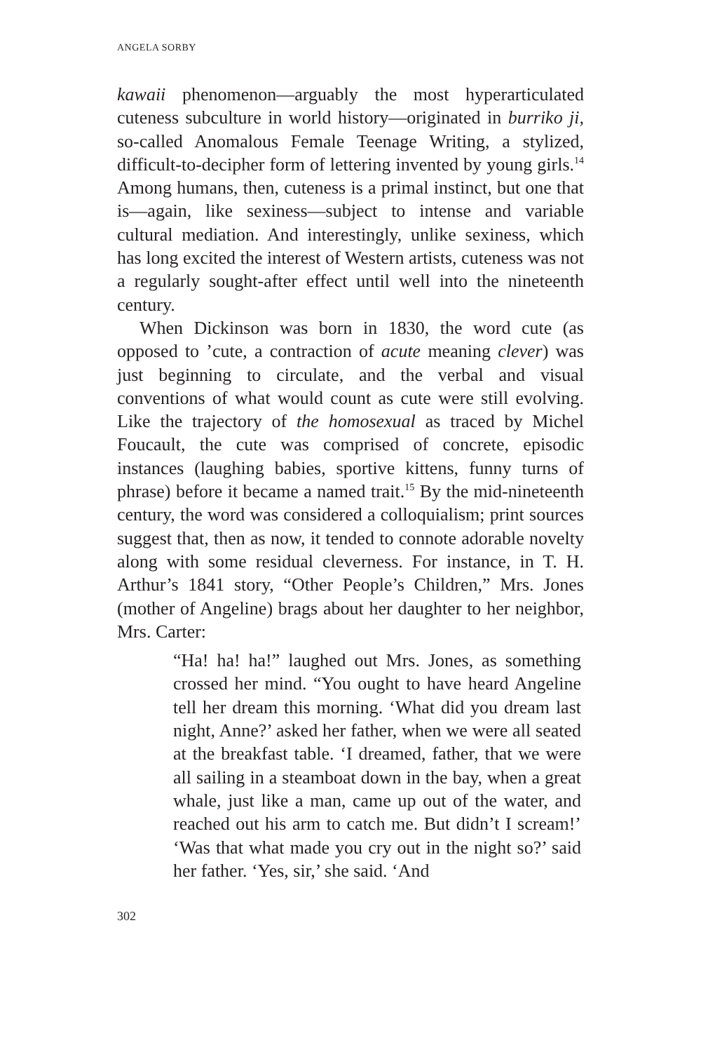ANGELA SORBY
kawaii phenomenon—arguably the most hyperarticulated cuteness subculture in world history—originated in burriko ji, so-called Anomalous Female Teenage Writing, a stylized, difficult-to-decipher form of lettering invented by young girls.<sup>14</sup> Among humans, then, cuteness is a primal instinct, but one that is—again, like sexiness—subject to intense and variable cultural mediation. And interestingly, unlike sexiness, which has long excited the interest of Western artists, cuteness was not a regularly sought-after effect until well into the nineteenth century.
When Dickinson was born in 1830, the word cute (as opposed to ’cute, a contraction of acute meaning clever) was just beginning to circulate, and the verbal and visual conventions of what would count as cute were still evolving. Like the trajectory of the homosexual as traced by Michel Foucault, the cute was comprised of concrete, episodic instances (laughing babies, sportive kittens, funny turns of phrase) before it became a named trait.<sup>15</sup> By the mid-nineteenth century, the word was considered a colloquialism; print sources suggest that, then as now, it tended to connote adorable novelty along with some residual cleverness. For instance, in T. H. Arthur’s 1841 story, “Other People’s Children,” Mrs. Jones (mother of Angeline) brags about her daughter to her neighbor, Mrs. Carter:
“Ha! ha! ha!” laughed out Mrs. Jones, as something crossed her mind. “You ought to have heard Angeline tell her dream this morning. ‘What did you dream last night, Anne?’ asked her father, when we were all seated at the breakfast table. ‘I dreamed, father, that we were all sailing in a steamboat down in the bay, when a great whale, just like a man, came up out of the water, and reached out his arm to catch me. But didn’t I scream!’ ‘Was that what made you cry out in the night so?’ said her father. ‘Yes, sir,’ she said. ‘And
302